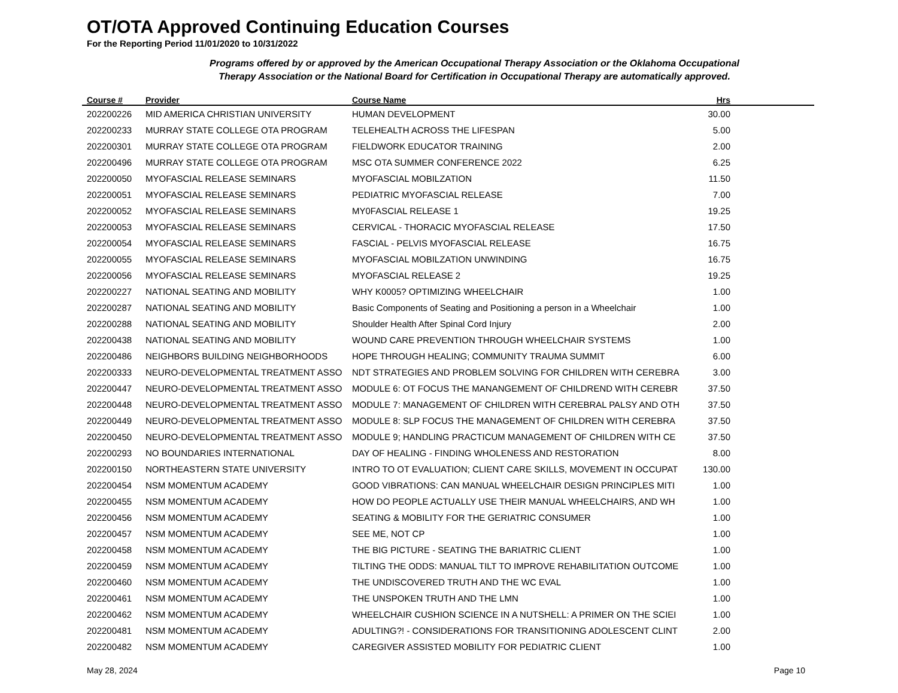OT/OTA Approved Continuing Education Courses
For the Reporting Period 11/01/2020 to 10/31/2022
Programs offered by or approved by the American Occupational Therapy Association or the Oklahoma Occupational
Therapy Association or the National Board for Certification in Occupational Therapy are automatically approved.
| Course # | Provider | Course Name | Hrs | |
| --- | --- | --- | --- | --- |
| 202200226 | MID AMERICA CHRISTIAN UNIVERSITY | HUMAN DEVELOPMENT | 30.00 | |
| 202200233 | MURRAY STATE COLLEGE OTA PROGRAM | TELEHEALTH ACROSS THE LIFESPAN | 5.00 | |
| 202200301 | MURRAY STATE COLLEGE OTA PROGRAM | FIELDWORK EDUCATOR TRAINING | 2.00 | |
| 202200496 | MURRAY STATE COLLEGE OTA PROGRAM | MSC OTA SUMMER CONFERENCE 2022 | 6.25 | |
| 202200050 | MYOFASCIAL RELEASE SEMINARS | MYOFASCIAL MOBILZATION | 11.50 | |
| 202200051 | MYOFASCIAL RELEASE SEMINARS | PEDIATRIC MYOFASCIAL RELEASE | 7.00 | |
| 202200052 | MYOFASCIAL RELEASE SEMINARS | MY0FASCIAL RELEASE 1 | 19.25 | |
| 202200053 | MYOFASCIAL RELEASE SEMINARS | CERVICAL - THORACIC MYOFASCIAL RELEASE | 17.50 | |
| 202200054 | MYOFASCIAL RELEASE SEMINARS | FASCIAL - PELVIS MYOFASCIAL RELEASE | 16.75 | |
| 202200055 | MYOFASCIAL RELEASE SEMINARS | MYOFASCIAL MOBILZATION UNWINDING | 16.75 | |
| 202200056 | MYOFASCIAL RELEASE SEMINARS | MYOFASCIAL RELEASE 2 | 19.25 | |
| 202200227 | NATIONAL SEATING AND MOBILITY | WHY K0005? OPTIMIZING WHEELCHAIR | 1.00 | |
| 202200287 | NATIONAL SEATING AND MOBILITY | Basic Components of Seating and Positioning a person in a Wheelchair | 1.00 | |
| 202200288 | NATIONAL SEATING AND MOBILITY | Shoulder Health After Spinal Cord Injury | 2.00 | |
| 202200438 | NATIONAL SEATING AND MOBILITY | WOUND CARE PREVENTION THROUGH WHEELCHAIR SYSTEMS | 1.00 | |
| 202200486 | NEIGHBORS BUILDING NEIGHBORHOODS | HOPE THROUGH HEALING; COMMUNITY TRAUMA SUMMIT | 6.00 | |
| 202200333 | NEURO-DEVELOPMENTAL TREATMENT ASSO | NDT STRATEGIES AND PROBLEM SOLVING FOR CHILDREN WITH CEREBRA | 3.00 | |
| 202200447 | NEURO-DEVELOPMENTAL TREATMENT ASSO | MODULE 6: OT FOCUS THE MANANGEMENT OF CHILDREND WITH CEREBR | 37.50 | |
| 202200448 | NEURO-DEVELOPMENTAL TREATMENT ASSO | MODULE 7: MANAGEMENT OF CHILDREN WITH CEREBRAL PALSY AND OTH | 37.50 | |
| 202200449 | NEURO-DEVELOPMENTAL TREATMENT ASSO | MODULE 8: SLP FOCUS THE MANAGEMENT OF CHILDREN WITH CEREBRA | 37.50 | |
| 202200450 | NEURO-DEVELOPMENTAL TREATMENT ASSO | MODULE 9; HANDLING PRACTICUM MANAGEMENT OF CHILDREN WITH CE | 37.50 | |
| 202200293 | NO BOUNDARIES INTERNATIONAL | DAY OF HEALING - FINDING WHOLENESS AND RESTORATION | 8.00 | |
| 202200150 | NORTHEASTERN STATE UNIVERSITY | INTRO TO OT EVALUATION; CLIENT CARE SKILLS, MOVEMENT IN OCCUPAT | 130.00 | |
| 202200454 | NSM MOMENTUM ACADEMY | GOOD VIBRATIONS: CAN MANUAL WHEELCHAIR DESIGN PRINCIPLES MITI | 1.00 | |
| 202200455 | NSM MOMENTUM ACADEMY | HOW DO PEOPLE ACTUALLY USE THEIR MANUAL WHEELCHAIRS, AND WH | 1.00 | |
| 202200456 | NSM MOMENTUM ACADEMY | SEATING & MOBILITY FOR THE GERIATRIC CONSUMER | 1.00 | |
| 202200457 | NSM MOMENTUM ACADEMY | SEE ME, NOT CP | 1.00 | |
| 202200458 | NSM MOMENTUM ACADEMY | THE BIG PICTURE - SEATING THE BARIATRIC CLIENT | 1.00 | |
| 202200459 | NSM MOMENTUM ACADEMY | TILTING THE ODDS: MANUAL TILT TO IMPROVE REHABILITATION OUTCOME | 1.00 | |
| 202200460 | NSM MOMENTUM ACADEMY | THE UNDISCOVERED TRUTH AND THE WC EVAL | 1.00 | |
| 202200461 | NSM MOMENTUM ACADEMY | THE UNSPOKEN TRUTH AND THE LMN | 1.00 | |
| 202200462 | NSM MOMENTUM ACADEMY | WHEELCHAIR CUSHION SCIENCE IN A NUTSHELL: A PRIMER ON THE SCIEI | 1.00 | |
| 202200481 | NSM MOMENTUM ACADEMY | ADULTING?! - CONSIDERATIONS FOR TRANSITIONING ADOLESCENT CLINT | 2.00 | |
| 202200482 | NSM MOMENTUM ACADEMY | CAREGIVER ASSISTED MOBILITY FOR PEDIATRIC CLIENT | 1.00 | |
May 28, 2024 Page 10